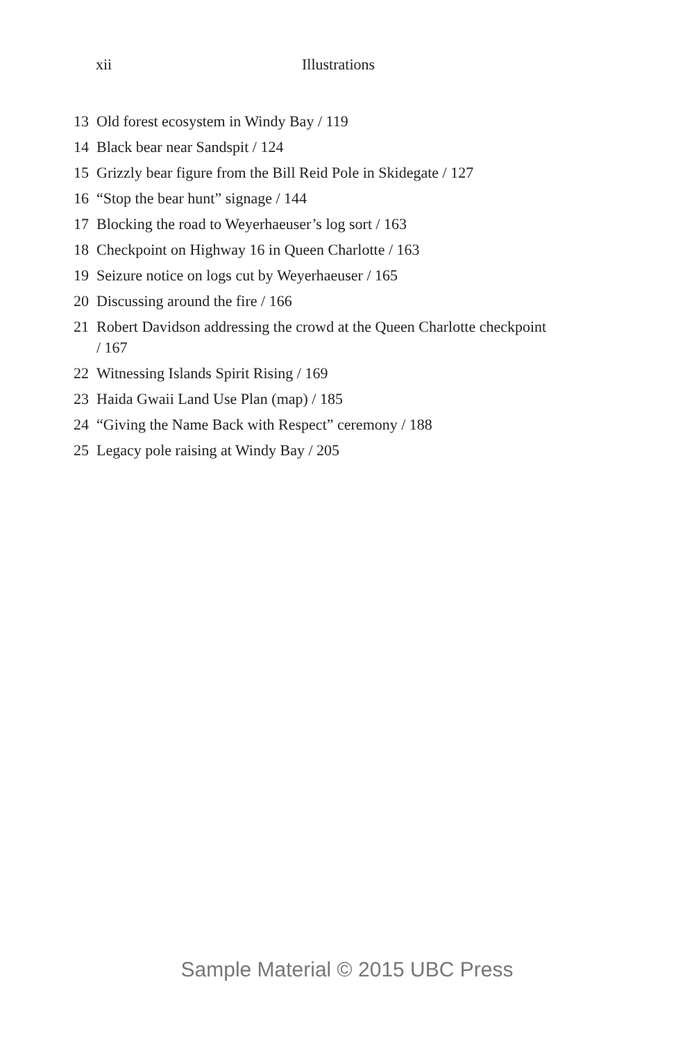xii Illustrations
13 Old forest ecosystem in Windy Bay / 119
14 Black bear near Sandspit / 124
15 Grizzly bear figure from the Bill Reid Pole in Skidegate / 127
16 “Stop the bear hunt” signage / 144
17 Blocking the road to Weyerhaeuser’s log sort / 163
18 Checkpoint on Highway 16 in Queen Charlotte / 163
19 Seizure notice on logs cut by Weyerhaeuser / 165
20 Discussing around the fire / 166
21 Robert Davidson addressing the crowd at the Queen Charlotte checkpoint / 167
22 Witnessing Islands Spirit Rising / 169
23 Haida Gwaii Land Use Plan (map) / 185
24 “Giving the Name Back with Respect” ceremony / 188
25 Legacy pole raising at Windy Bay / 205
Sample Material © 2015 UBC Press